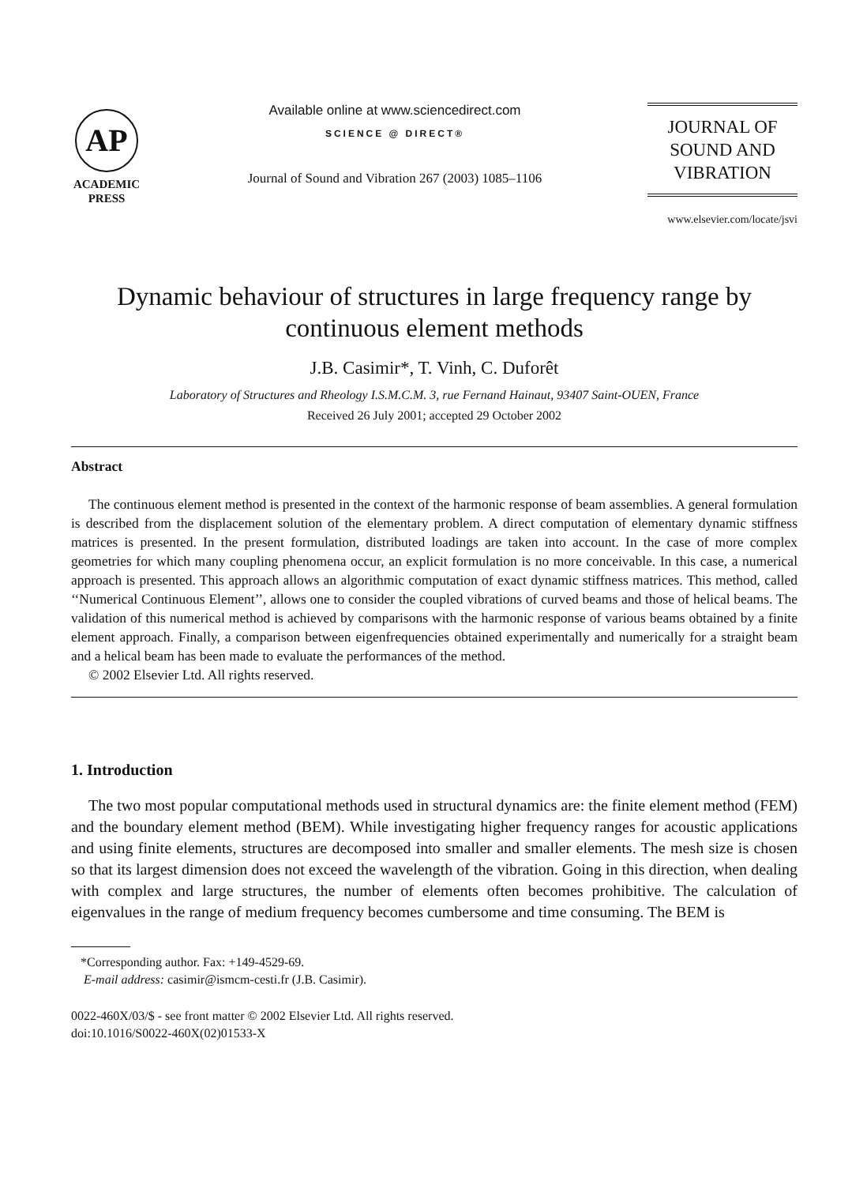AP
ACADEMIC
PRESS
Available online at www.sciencedirect.com
SCIENCE @ DIRECT®
Journal of Sound and Vibration 267 (2003) 1085–1106
JOURNAL OF
SOUND AND
VIBRATION
www.elsevier.com/locate/jsvi
Dynamic behaviour of structures in large frequency range by continuous element methods
J.B. Casimir*, T. Vinh, C. Duforêt
Laboratory of Structures and Rheology I.S.M.C.M. 3, rue Fernand Hainaut, 93407 Saint-OUEN, France
Received 26 July 2001; accepted 29 October 2002
Abstract
The continuous element method is presented in the context of the harmonic response of beam assemblies. A general formulation is described from the displacement solution of the elementary problem. A direct computation of elementary dynamic stiffness matrices is presented. In the present formulation, distributed loadings are taken into account. In the case of more complex geometries for which many coupling phenomena occur, an explicit formulation is no more conceivable. In this case, a numerical approach is presented. This approach allows an algorithmic computation of exact dynamic stiffness matrices. This method, called ‘‘Numerical Continuous Element’’, allows one to consider the coupled vibrations of curved beams and those of helical beams. The validation of this numerical method is achieved by comparisons with the harmonic response of various beams obtained by a finite element approach. Finally, a comparison between eigenfrequencies obtained experimentally and numerically for a straight beam and a helical beam has been made to evaluate the performances of the method.
© 2002 Elsevier Ltd. All rights reserved.
1. Introduction
The two most popular computational methods used in structural dynamics are: the finite element method (FEM) and the boundary element method (BEM). While investigating higher frequency ranges for acoustic applications and using finite elements, structures are decomposed into smaller and smaller elements. The mesh size is chosen so that its largest dimension does not exceed the wavelength of the vibration. Going in this direction, when dealing with complex and large structures, the number of elements often becomes prohibitive. The calculation of eigenvalues in the range of medium frequency becomes cumbersome and time consuming. The BEM is
*Corresponding author. Fax: +149-4529-69.
E-mail address: casimir@ismcm-cesti.fr (J.B. Casimir).
0022-460X/03/$ - see front matter © 2002 Elsevier Ltd. All rights reserved.
doi:10.1016/S0022-460X(02)01533-X